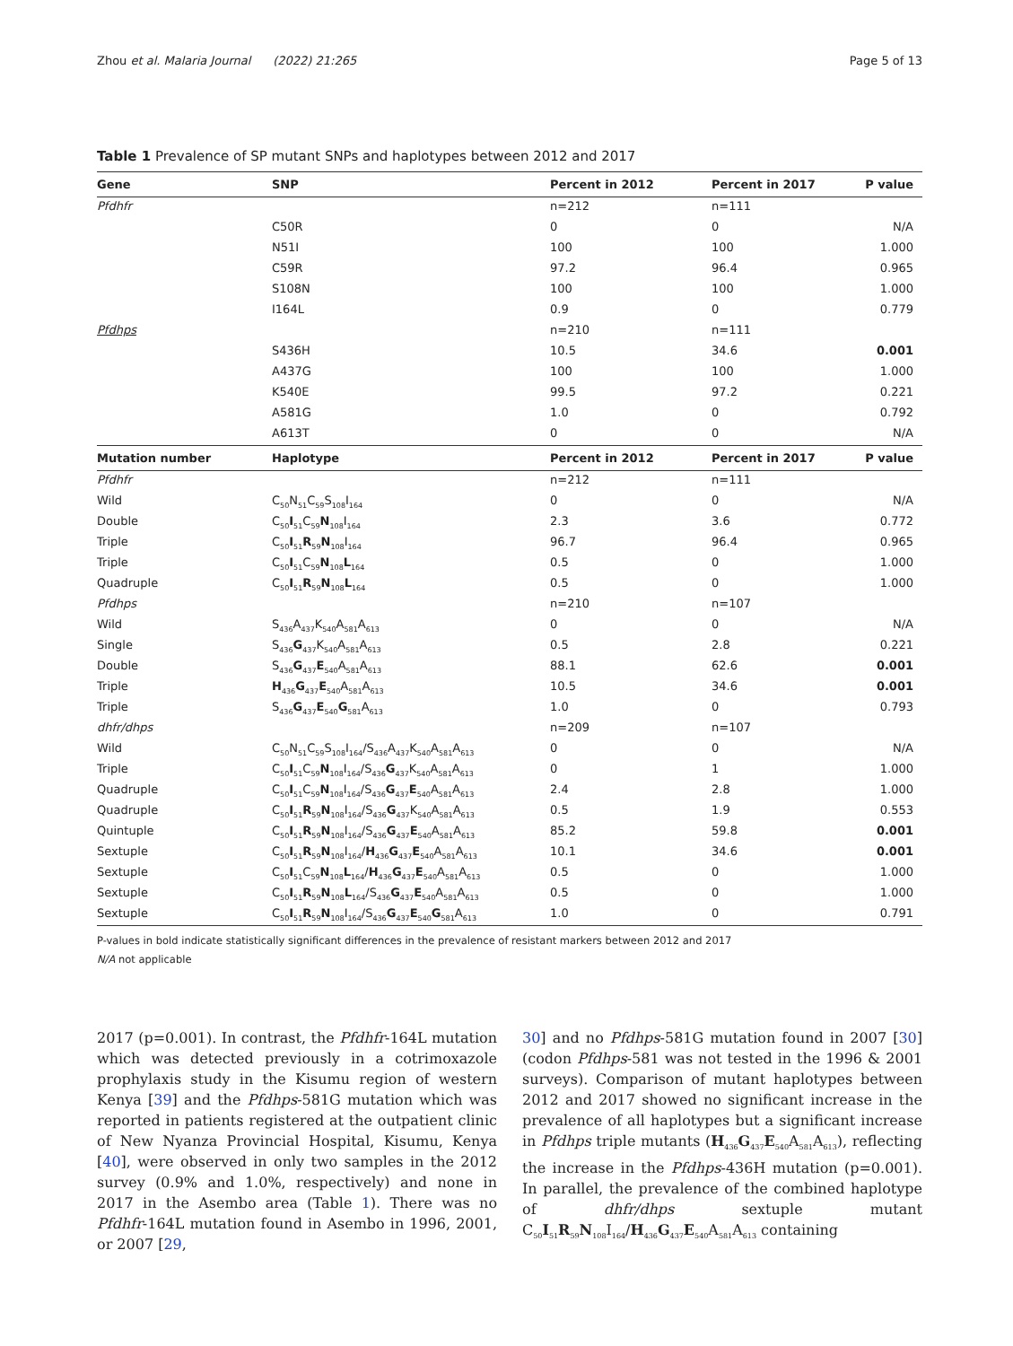Zhou et al. Malaria Journal (2022) 21:265 Page 5 of 13
Table 1 Prevalence of SP mutant SNPs and haplotypes between 2012 and 2017
| Gene | SNP | Percent in 2012 | Percent in 2017 | P value |
| --- | --- | --- | --- | --- |
| Pfdhfr | | n=212 | n=111 | |
| | C50R | 0 | 0 | N/A |
| | N51I | 100 | 100 | 1.000 |
| | C59R | 97.2 | 96.4 | 0.965 |
| | S108N | 100 | 100 | 1.000 |
| | I164L | 0.9 | 0 | 0.779 |
| Pfdhps | | n=210 | n=111 | |
| | S436H | 10.5 | 34.6 | 0.001 |
| | A437G | 100 | 100 | 1.000 |
| | K540E | 99.5 | 97.2 | 0.221 |
| | A581G | 1.0 | 0 | 0.792 |
| | A613T | 0 | 0 | N/A |
| Mutation number | Haplotype | Percent in 2012 | Percent in 2017 | P value |
| Pfdhfr | | n=212 | n=111 | |
| Wild | C<sub>50</sub>N<sub>51</sub>C<sub>59</sub>S<sub>108</sub>I<sub>164</sub> | 0 | 0 | N/A |
| Double | C<sub>50</sub> I<sub>51</sub>C<sub>59</sub> N<sub>108</sub>I<sub>164</sub> | 2.3 | 3.6 | 0.772 |
| Triple | C<sub>50</sub> I<sub>51</sub> R<sub>59</sub> N<sub>108</sub>I<sub>164</sub> | 96.7 | 96.4 | 0.965 |
| Triple | C<sub>50</sub> I<sub>51</sub>C<sub>59</sub> N<sub>108</sub> L<sub>164</sub> | 0.5 | 0 | 1.000 |
| Quadruple | C<sub>50</sub> I<sub>51</sub> R<sub>59</sub> N<sub>108</sub> L<sub>164</sub> | 0.5 | 0 | 1.000 |
| Pfdhps | | n=210 | n=107 | |
| Wild | S<sub>436</sub>A<sub>437</sub>K<sub>540</sub>A<sub>581</sub>A<sub>613</sub> | 0 | 0 | N/A |
| Single | S<sub>436</sub> G<sub>437</sub>K<sub>540</sub>A<sub>581</sub>A<sub>613</sub> | 0.5 | 2.8 | 0.221 |
| Double | S<sub>436</sub> G<sub>437</sub> E<sub>540</sub>A<sub>581</sub>A<sub>613</sub> | 88.1 | 62.6 | 0.001 |
| Triple | H<sub>436</sub> G<sub>437</sub> E<sub>540</sub>A<sub>581</sub>A<sub>613</sub> | 10.5 | 34.6 | 0.001 |
| Triple | S<sub>436</sub> G<sub>437</sub> E<sub>540</sub> G<sub>581</sub>A<sub>613</sub> | 1.0 | 0 | 0.793 |
| dhfr/dhps | | n=209 | n=107 | |
| Wild | C<sub>50</sub>N<sub>51</sub>C<sub>59</sub>S<sub>108</sub>I<sub>164</sub>/S<sub>436</sub>A<sub>437</sub>K<sub>540</sub>A<sub>581</sub>A<sub>613</sub> | 0 | 0 | N/A |
| Triple | C<sub>50</sub> I<sub>51</sub>C<sub>59</sub> N<sub>108</sub>I<sub>164</sub>/S<sub>436</sub> G<sub>437</sub>K<sub>540</sub>A<sub>581</sub>A<sub>613</sub> | 0 | 1 | 1.000 |
| Quadruple | C<sub>50</sub> I<sub>51</sub>C<sub>59</sub> N<sub>108</sub>I<sub>164</sub>/S<sub>436</sub> G<sub>437</sub> E<sub>540</sub>A<sub>581</sub>A<sub>613</sub> | 2.4 | 2.8 | 1.000 |
| Quadruple | C<sub>50</sub> I<sub>51</sub> R<sub>59</sub> N<sub>108</sub>I<sub>164</sub>/S<sub>436</sub> G<sub>437</sub>K<sub>540</sub>A<sub>581</sub>A<sub>613</sub> | 0.5 | 1.9 | 0.553 |
| Quintuple | C<sub>50</sub> I<sub>51</sub> R<sub>59</sub> N<sub>108</sub>I<sub>164</sub>/S<sub>436</sub> G<sub>437</sub> E<sub>540</sub>A<sub>581</sub>A<sub>613</sub> | 85.2 | 59.8 | 0.001 |
| Sextuple | C<sub>50</sub> I<sub>51</sub> R<sub>59</sub> N<sub>108</sub>I<sub>164</sub>/ H<sub>436</sub> G<sub>437</sub> E<sub>540</sub>A<sub>581</sub>A<sub>613</sub> | 10.1 | 34.6 | 0.001 |
| Sextuple | C<sub>50</sub> I<sub>51</sub>C<sub>59</sub> N<sub>108</sub> L<sub>164</sub>/ H<sub>436</sub> G<sub>437</sub> E<sub>540</sub>A<sub>581</sub>A<sub>613</sub> | 0.5 | 0 | 1.000 |
| Sextuple | C<sub>50</sub> I<sub>51</sub> R<sub>59</sub> N<sub>108</sub> L<sub>164</sub>/S<sub>436</sub> G<sub>437</sub> E<sub>540</sub>A<sub>581</sub>A<sub>613</sub> | 0.5 | 0 | 1.000 |
| Sextuple | C<sub>50</sub> I<sub>51</sub> R<sub>59</sub> N<sub>108</sub>I<sub>164</sub>/S<sub>436</sub> G<sub>437</sub> E<sub>540</sub> G<sub>581</sub>A<sub>613</sub> | 1.0 | 0 | 0.791 |
P-values in bold indicate statistically significant differences in the prevalence of resistant markers between 2012 and 2017
N/A not applicable
2017 (p=0.001). In contrast, the Pfdhfr-164L mutation which was detected previously in a cotrimoxazole prophylaxis study in the Kisumu region of western Kenya [39] and the Pfdhps-581G mutation which was reported in patients registered at the outpatient clinic of New Nyanza Provincial Hospital, Kisumu, Kenya [40], were observed in only two samples in the 2012 survey (0.9% and 1.0%, respectively) and none in 2017 in the Asembo area (Table 1). There was no Pfdhfr-164L mutation found in Asembo in 1996, 2001, or 2007 [29,
30] and no Pfdhps-581G mutation found in 2007 [30] (codon Pfdhps-581 was not tested in the 1996 & 2001 surveys). Comparison of mutant haplotypes between 2012 and 2017 showed no significant increase in the prevalence of all haplotypes but a significant increase in Pfdhps triple mutants (H<sub>436</sub>G<sub>437</sub>E<sub>540</sub>A<sub>581</sub>A<sub>613</sub>), reflecting the increase in the Pfdhps-436H mutation (p=0.001). In parallel, the prevalence of the combined haplotype of dhfr/dhps sextuple mutant C<sub>50</sub>I<sub>51</sub>R<sub>59</sub>N<sub>108</sub>I<sub>164</sub>/H<sub>436</sub>G<sub>437</sub>E<sub>540</sub>A<sub>581</sub>A<sub>613</sub> containing